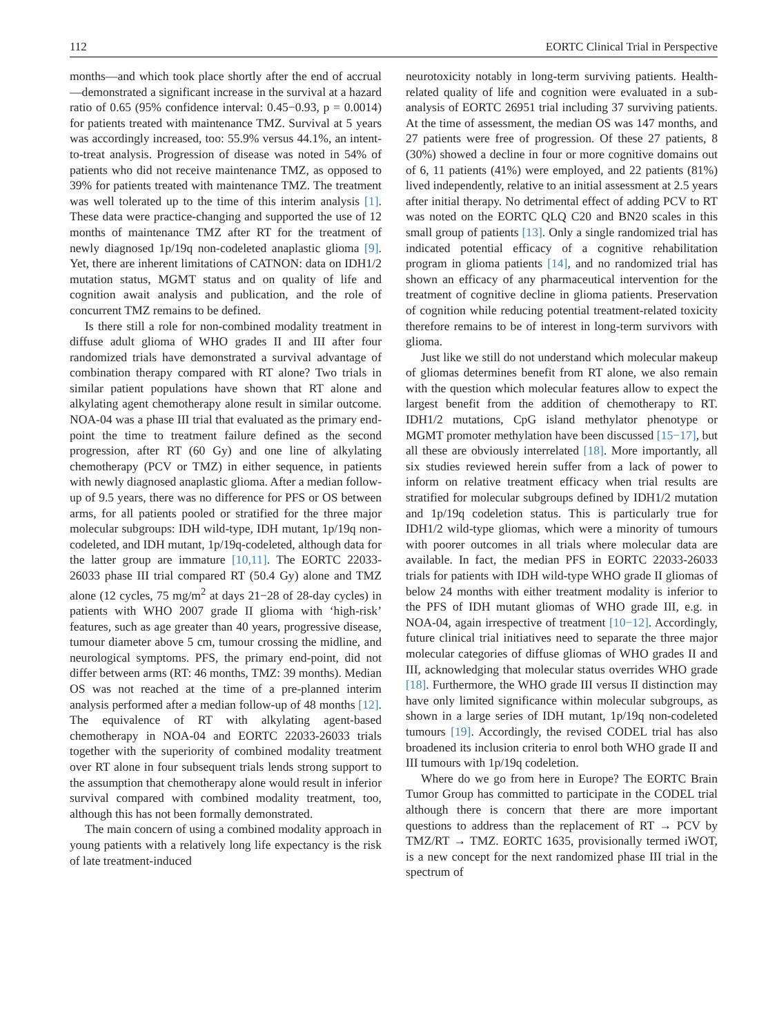112 EORTC Clinical Trial in Perspective
months—and which took place shortly after the end of accrual—demonstrated a significant increase in the survival at a hazard ratio of 0.65 (95% confidence interval: 0.45−0.93, p = 0.0014) for patients treated with maintenance TMZ. Survival at 5 years was accordingly increased, too: 55.9% versus 44.1%, an intent-to-treat analysis. Progression of disease was noted in 54% of patients who did not receive maintenance TMZ, as opposed to 39% for patients treated with maintenance TMZ. The treatment was well tolerated up to the time of this interim analysis [1]. These data were practice-changing and supported the use of 12 months of maintenance TMZ after RT for the treatment of newly diagnosed 1p/19q non-codeleted anaplastic glioma [9]. Yet, there are inherent limitations of CATNON: data on IDH1/2 mutation status, MGMT status and on quality of life and cognition await analysis and publication, and the role of concurrent TMZ remains to be defined.
Is there still a role for non-combined modality treatment in diffuse adult glioma of WHO grades II and III after four randomized trials have demonstrated a survival advantage of combination therapy compared with RT alone? Two trials in similar patient populations have shown that RT alone and alkylating agent chemotherapy alone result in similar outcome. NOA-04 was a phase III trial that evaluated as the primary end-point the time to treatment failure defined as the second progression, after RT (60 Gy) and one line of alkylating chemotherapy (PCV or TMZ) in either sequence, in patients with newly diagnosed anaplastic glioma. After a median follow-up of 9.5 years, there was no difference for PFS or OS between arms, for all patients pooled or stratified for the three major molecular subgroups: IDH wild-type, IDH mutant, 1p/19q non-codeleted, and IDH mutant, 1p/19q-codeleted, although data for the latter group are immature [10,11]. The EORTC 22033-26033 phase III trial compared RT (50.4 Gy) alone and TMZ alone (12 cycles, 75 mg/m<sup>2</sup> at days 21−28 of 28-day cycles) in patients with WHO 2007 grade II glioma with ‘high-risk’ features, such as age greater than 40 years, progressive disease, tumour diameter above 5 cm, tumour crossing the midline, and neurological symptoms. PFS, the primary end-point, did not differ between arms (RT: 46 months, TMZ: 39 months). Median OS was not reached at the time of a pre-planned interim analysis performed after a median follow-up of 48 months [12]. The equivalence of RT with alkylating agent-based chemotherapy in NOA-04 and EORTC 22033-26033 trials together with the superiority of combined modality treatment over RT alone in four subsequent trials lends strong support to the assumption that chemotherapy alone would result in inferior survival compared with combined modality treatment, too, although this has not been formally demonstrated.
The main concern of using a combined modality approach in young patients with a relatively long life expectancy is the risk of late treatment-induced
neurotoxicity notably in long-term surviving patients. Health-related quality of life and cognition were evaluated in a sub-analysis of EORTC 26951 trial including 37 surviving patients. At the time of assessment, the median OS was 147 months, and 27 patients were free of progression. Of these 27 patients, 8 (30%) showed a decline in four or more cognitive domains out of 6, 11 patients (41%) were employed, and 22 patients (81%) lived independently, relative to an initial assessment at 2.5 years after initial therapy. No detrimental effect of adding PCV to RT was noted on the EORTC QLQ C20 and BN20 scales in this small group of patients [13]. Only a single randomized trial has indicated potential efficacy of a cognitive rehabilitation program in glioma patients [14], and no randomized trial has shown an efficacy of any pharmaceutical intervention for the treatment of cognitive decline in glioma patients. Preservation of cognition while reducing potential treatment-related toxicity therefore remains to be of interest in long-term survivors with glioma.
Just like we still do not understand which molecular makeup of gliomas determines benefit from RT alone, we also remain with the question which molecular features allow to expect the largest benefit from the addition of chemotherapy to RT. IDH1/2 mutations, CpG island methylator phenotype or MGMT promoter methylation have been discussed [15−17], but all these are obviously interrelated [18]. More importantly, all six studies reviewed herein suffer from a lack of power to inform on relative treatment efficacy when trial results are stratified for molecular subgroups defined by IDH1/2 mutation and 1p/19q codeletion status. This is particularly true for IDH1/2 wild-type gliomas, which were a minority of tumours with poorer outcomes in all trials where molecular data are available. In fact, the median PFS in EORTC 22033-26033 trials for patients with IDH wild-type WHO grade II gliomas of below 24 months with either treatment modality is inferior to the PFS of IDH mutant gliomas of WHO grade III, e.g. in NOA-04, again irrespective of treatment [10−12]. Accordingly, future clinical trial initiatives need to separate the three major molecular categories of diffuse gliomas of WHO grades II and III, acknowledging that molecular status overrides WHO grade [18]. Furthermore, the WHO grade III versus II distinction may have only limited significance within molecular subgroups, as shown in a large series of IDH mutant, 1p/19q non-codeleted tumours [19]. Accordingly, the revised CODEL trial has also broadened its inclusion criteria to enrol both WHO grade II and III tumours with 1p/19q codeletion.
Where do we go from here in Europe? The EORTC Brain Tumor Group has committed to participate in the CODEL trial although there is concern that there are more important questions to address than the replacement of RT → PCV by TMZ/RT → TMZ. EORTC 1635, provisionally termed iWOT, is a new concept for the next randomized phase III trial in the spectrum of